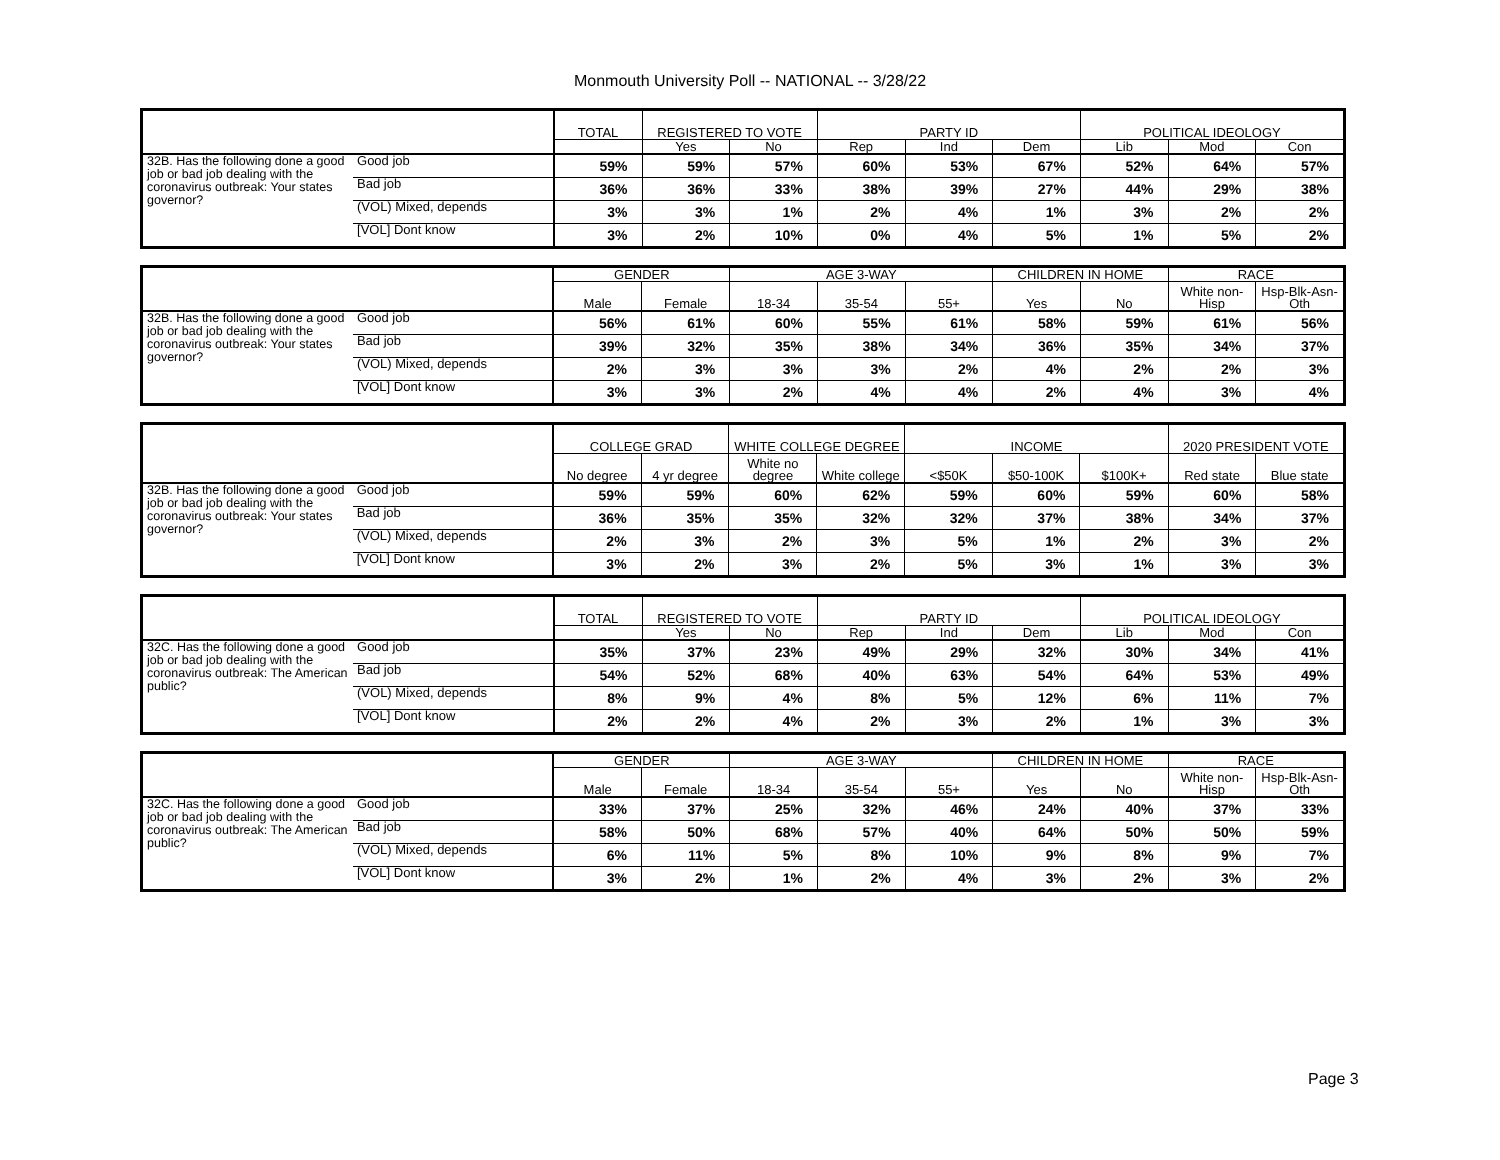Monmouth University Poll -- NATIONAL -- 3/28/22
| | | TOTAL | REGISTERED TO VOTE | | PARTY ID | | | POLITICAL IDEOLOGY | | |
| --- | --- | --- | --- | --- | --- | --- | --- | --- | --- | --- |
| | | | Yes | No | Rep | Ind | Dem | Lib | Mod | Con |
| 32B. Has the following done a good job or bad job dealing with the coronavirus outbreak: Your states governor? | Good job | 59% | 59% | 57% | 60% | 53% | 67% | 52% | 64% | 57% |
| | Bad job | 36% | 36% | 33% | 38% | 39% | 27% | 44% | 29% | 38% |
| | (VOL) Mixed, depends | 3% | 3% | 1% | 2% | 4% | 1% | 3% | 2% | 2% |
| | [VOL] Dont know | 3% | 2% | 10% | 0% | 4% | 5% | 1% | 5% | 2% |
| | | GENDER | | AGE 3-WAY | | | CHILDREN IN HOME | | RACE | |
| --- | --- | --- | --- | --- | --- | --- | --- | --- | --- | --- |
| | | Male | Female | 18-34 | 35-54 | 55+ | Yes | No | White non-Hisp | Hsp-Blk-Asn-Oth |
| 32B. Has the following done a good job or bad job dealing with the coronavirus outbreak: Your states governor? | Good job | 56% | 61% | 60% | 55% | 61% | 58% | 59% | 61% | 56% |
| | Bad job | 39% | 32% | 35% | 38% | 34% | 36% | 35% | 34% | 37% |
| | (VOL) Mixed, depends | 2% | 3% | 3% | 3% | 2% | 4% | 2% | 2% | 3% |
| | [VOL] Dont know | 3% | 3% | 2% | 4% | 4% | 2% | 4% | 3% | 4% |
| | | COLLEGE GRAD | | WHITE COLLEGE DEGREE | | INCOME | | | 2020 PRESIDENT VOTE | |
| --- | --- | --- | --- | --- | --- | --- | --- | --- | --- | --- |
| | | No degree | 4 yr degree | White no degree | White college | <$50K | $50-100K | $100K+ | Red state | Blue state |
| 32B. Has the following done a good job or bad job dealing with the coronavirus outbreak: Your states governor? | Good job | 59% | 59% | 60% | 62% | 59% | 60% | 59% | 60% | 58% |
| | Bad job | 36% | 35% | 35% | 32% | 32% | 37% | 38% | 34% | 37% |
| | (VOL) Mixed, depends | 2% | 3% | 2% | 3% | 5% | 1% | 2% | 3% | 2% |
| | [VOL] Dont know | 3% | 2% | 3% | 2% | 5% | 3% | 1% | 3% | 3% |
| | | TOTAL | REGISTERED TO VOTE | | PARTY ID | | | POLITICAL IDEOLOGY | | |
| --- | --- | --- | --- | --- | --- | --- | --- | --- | --- | --- |
| | | | Yes | No | Rep | Ind | Dem | Lib | Mod | Con |
| 32C. Has the following done a good job or bad job dealing with the coronavirus outbreak: The American public? | Good job | 35% | 37% | 23% | 49% | 29% | 32% | 30% | 34% | 41% |
| | Bad job | 54% | 52% | 68% | 40% | 63% | 54% | 64% | 53% | 49% |
| | (VOL) Mixed, depends | 8% | 9% | 4% | 8% | 5% | 12% | 6% | 11% | 7% |
| | [VOL] Dont know | 2% | 2% | 4% | 2% | 3% | 2% | 1% | 3% | 3% |
| | | GENDER | | AGE 3-WAY | | | CHILDREN IN HOME | | RACE | |
| --- | --- | --- | --- | --- | --- | --- | --- | --- | --- | --- |
| | | Male | Female | 18-34 | 35-54 | 55+ | Yes | No | White non-Hisp | Hsp-Blk-Asn-Oth |
| 32C. Has the following done a good job or bad job dealing with the coronavirus outbreak: The American public? | Good job | 33% | 37% | 25% | 32% | 46% | 24% | 40% | 37% | 33% |
| | Bad job | 58% | 50% | 68% | 57% | 40% | 64% | 50% | 50% | 59% |
| | (VOL) Mixed, depends | 6% | 11% | 5% | 8% | 10% | 9% | 8% | 9% | 7% |
| | [VOL] Dont know | 3% | 2% | 1% | 2% | 4% | 3% | 2% | 3% | 2% |
Page 3